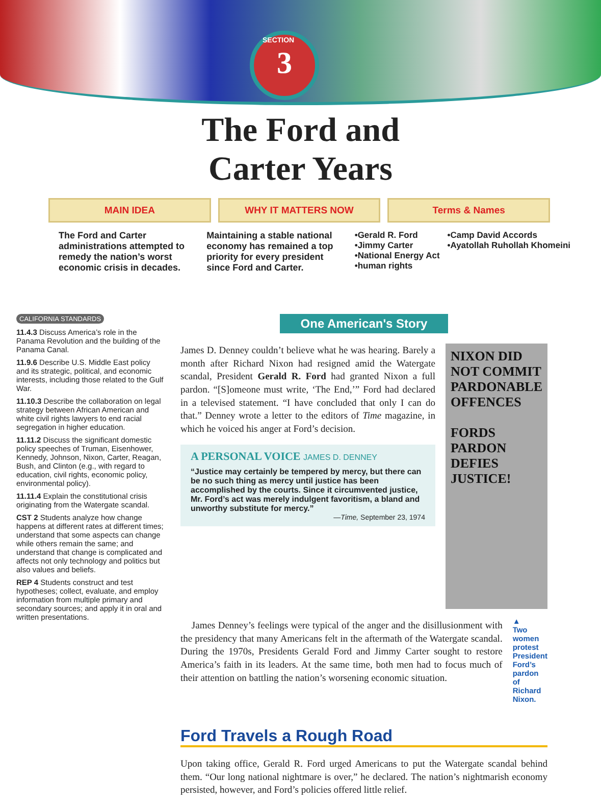3 SECTION
The Ford and
Carter Years
MAIN IDEA WHY IT MATTERS NOW Terms & Names
The Ford and Carter administrations attempted to remedy the nation’s worst economic crisis in decades.
Maintaining a stable national economy has remained a top priority for every president since Ford and Carter.
•Gerald R. Ford
•Jimmy Carter
•National Energy Act
•human rights
•Camp David Accords
•Ayatollah Ruhollah Khomeini
CALIFORNIA STANDARDS
11.4.3 Discuss America’s role in the Panama Revolution and the building of the Panama Canal.
11.9.6 Describe U.S. Middle East policy and its strategic, political, and economic interests, including those related to the Gulf War.
11.10.3 Describe the collaboration on legal strategy between African American and white civil rights lawyers to end racial segregation in higher education.
11.11.2 Discuss the significant domestic policy speeches of Truman, Eisenhower, Kennedy, Johnson, Nixon, Carter, Reagan, Bush, and Clinton (e.g., with regard to education, civil rights, economic policy, environmental policy).
11.11.4 Explain the constitutional crisis originating from the Watergate scandal.
CST 2 Students analyze how change happens at different rates at different times; understand that some aspects can change while others remain the same; and understand that change is complicated and affects not only technology and politics but also values and beliefs.
REP 4 Students construct and test hypotheses; collect, evaluate, and employ information from multiple primary and secondary sources; and apply it in oral and written presentations.
One American's Story
James D. Denney couldn’t believe what he was hearing. Barely a month after Richard Nixon had resigned amid the Watergate scandal, President Gerald R. Ford had granted Nixon a full pardon. “[S]omeone must write, ‘The End,’” Ford had declared in a televised statement. “I have concluded that only I can do that.” Denney wrote a letter to the editors of Time magazine, in which he voiced his anger at Ford’s decision.
A PERSONAL VOICE JAMES D. DENNEY
“Justice may certainly be tempered by mercy, but there can be no such thing as mercy until justice has been accomplished by the courts. Since it circumvented justice, Mr. Ford’s act was merely indulgent favoritism, a bland and unworthy substitute for mercy.”
—Time, September 23, 1974
NIXON DID NOT COMMIT PARDONABLE OFFENCES
FORDS PARDON DEFIES JUSTICE!
James Denney’s feelings were typical of the anger and the disillusionment with the presidency that many Americans felt in the aftermath of the Watergate scandal. During the 1970s, Presidents Gerald Ford and Jimmy Carter sought to restore America’s faith in its leaders. At the same time, both men had to focus much of their attention on battling the nation’s worsening economic situation.
▲
Two women protest President Ford’s pardon of Richard Nixon.
Ford Travels a Rough Road
Upon taking office, Gerald R. Ford urged Americans to put the Watergate scandal behind them. “Our long national nightmare is over,” he declared. The nation’s nightmarish economy persisted, however, and Ford’s policies offered little relief.